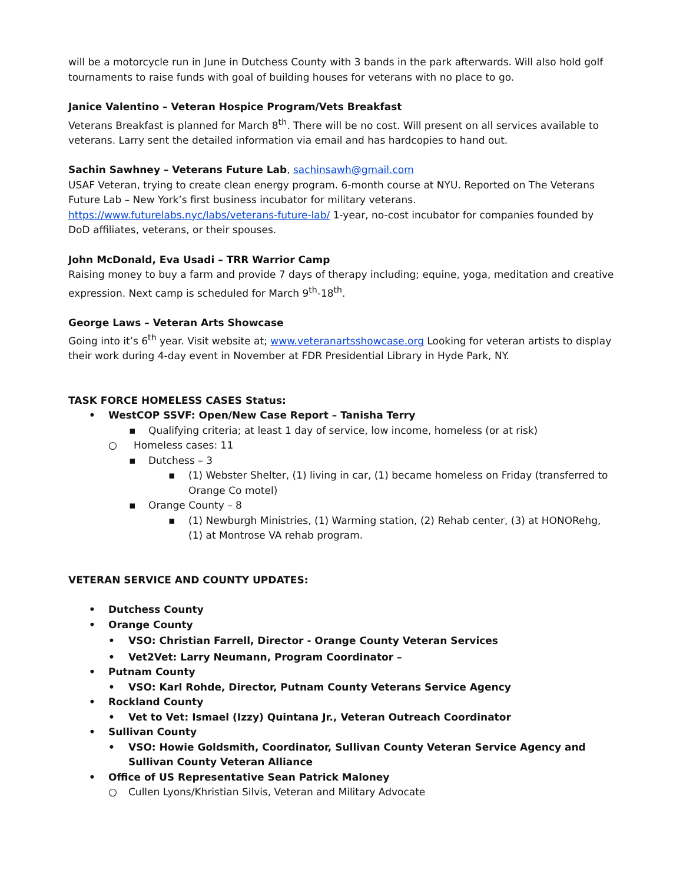will be a motorcycle run in June in Dutchess County with 3 bands in the park afterwards. Will also hold golf tournaments to raise funds with goal of building houses for veterans with no place to go.
Janice Valentino – Veteran Hospice Program/Vets Breakfast
Veterans Breakfast is planned for March 8<sup>th</sup>. There will be no cost. Will present on all services available to veterans. Larry sent the detailed information via email and has hardcopies to hand out.
Sachin Sawhney – Veterans Future Lab, sachinsawh@gmail.com
USAF Veteran, trying to create clean energy program. 6-month course at NYU. Reported on The Veterans Future Lab – New York’s first business incubator for military veterans.
https://www.futurelabs.nyc/labs/veterans-future-lab/ 1-year, no-cost incubator for companies founded by DoD affiliates, veterans, or their spouses.
John McDonald, Eva Usadi – TRR Warrior Camp
Raising money to buy a farm and provide 7 days of therapy including; equine, yoga, meditation and creative expression. Next camp is scheduled for March 9<sup>th</sup>-18<sup>th</sup>.
George Laws – Veteran Arts Showcase
Going into it’s 6<sup>th</sup> year. Visit website at; www.veteranartsshowcase.org Looking for veteran artists to display their work during 4-day event in November at FDR Presidential Library in Hyde Park, NY.
TASK FORCE HOMELESS CASES Status:
• WestCOP SSVF: Open/New Case Report – Tanisha Terry
▪ Qualifying criteria; at least 1 day of service, low income, homeless (or at risk)
○ Homeless cases: 11
▪ Dutchess – 3
▪ (1) Webster Shelter, (1) living in car, (1) became homeless on Friday (transferred to Orange Co motel)
▪ Orange County – 8
▪ (1) Newburgh Ministries, (1) Warming station, (2) Rehab center, (3) at HONORehg, (1) at Montrose VA rehab program.
VETERAN SERVICE AND COUNTY UPDATES:
• Dutchess County
• Orange County
• VSO: Christian Farrell, Director - Orange County Veteran Services
• Vet2Vet: Larry Neumann, Program Coordinator –
• Putnam County
• VSO: Karl Rohde, Director, Putnam County Veterans Service Agency
• Rockland County
• Vet to Vet: Ismael (Izzy) Quintana Jr., Veteran Outreach Coordinator
• Sullivan County
• VSO: Howie Goldsmith, Coordinator, Sullivan County Veteran Service Agency and Sullivan County Veteran Alliance
• Office of US Representative Sean Patrick Maloney
○ Cullen Lyons/Khristian Silvis, Veteran and Military Advocate